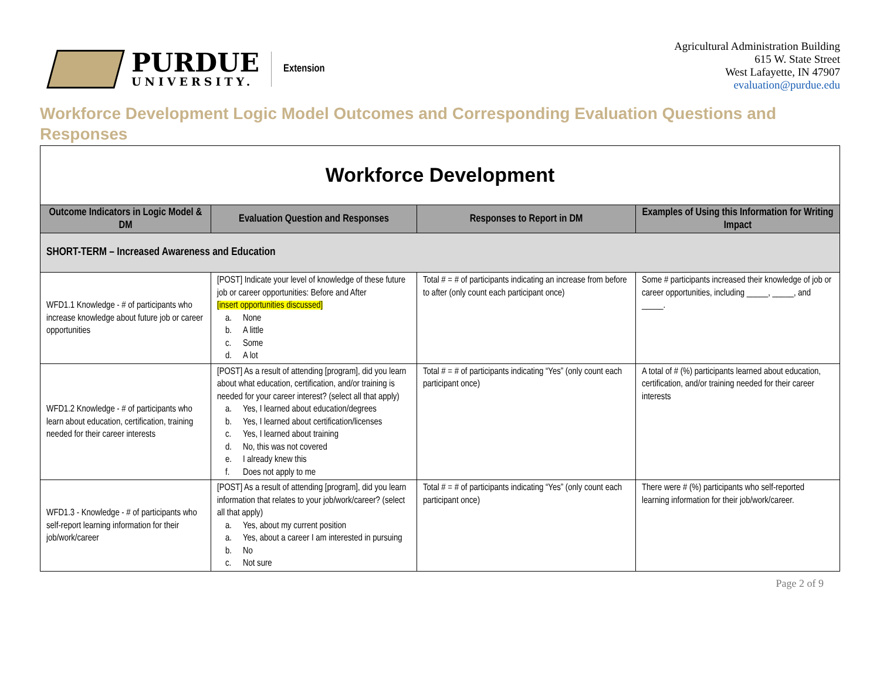PURDUE
UNIVERSITY.
Extension
Agricultural Administration Building
615 W. State Street
West Lafayette, IN 47907
evaluation@purdue.edu
Workforce Development Logic Model Outcomes and Corresponding Evaluation Questions and Responses
| Workforce Development | | | |
| Outcome Indicators in Logic Model & DM | Evaluation Question and Responses | Responses to Report in DM | Examples of Using this Information for Writing Impact |
| SHORT-TERM – Increased Awareness and Education | | | |
| WFD1.1 Knowledge - # of participants who increase knowledge about future job or career opportunities | [POST] Indicate your level of knowledge of these future job or career opportunities: Before and After [insert opportunities discussed] a. None b. A little c. Some d. A lot | Total # = # of participants indicating an increase from before to after (only count each participant once) | Some # participants increased their knowledge of job or career opportunities, including _____, _____, and _____. |
| WFD1.2 Knowledge - # of participants who learn about education, certification, training needed for their career interests | [POST] As a result of attending [program], did you learn about what education, certification, and/or training is needed for your career interest? (select all that apply) a. Yes, I learned about education/degrees b. Yes, I learned about certification/licenses c. Yes, I learned about training d. No, this was not covered e. I already knew this f. Does not apply to me | Total # = # of participants indicating “Yes” (only count each participant once) | A total of # (%) participants learned about education, certification, and/or training needed for their career interests |
| WFD1.3 - Knowledge - # of participants who self-report learning information for their job/work/career | [POST] As a result of attending [program], did you learn information that relates to your job/work/career? (select all that apply) a. Yes, about my current position a. Yes, about a career I am interested in pursuing b. No c. Not sure | Total # = # of participants indicating “Yes” (only count each participant once) | There were # (%) participants who self-reported learning information for their job/work/career. |
Page 2 of 9